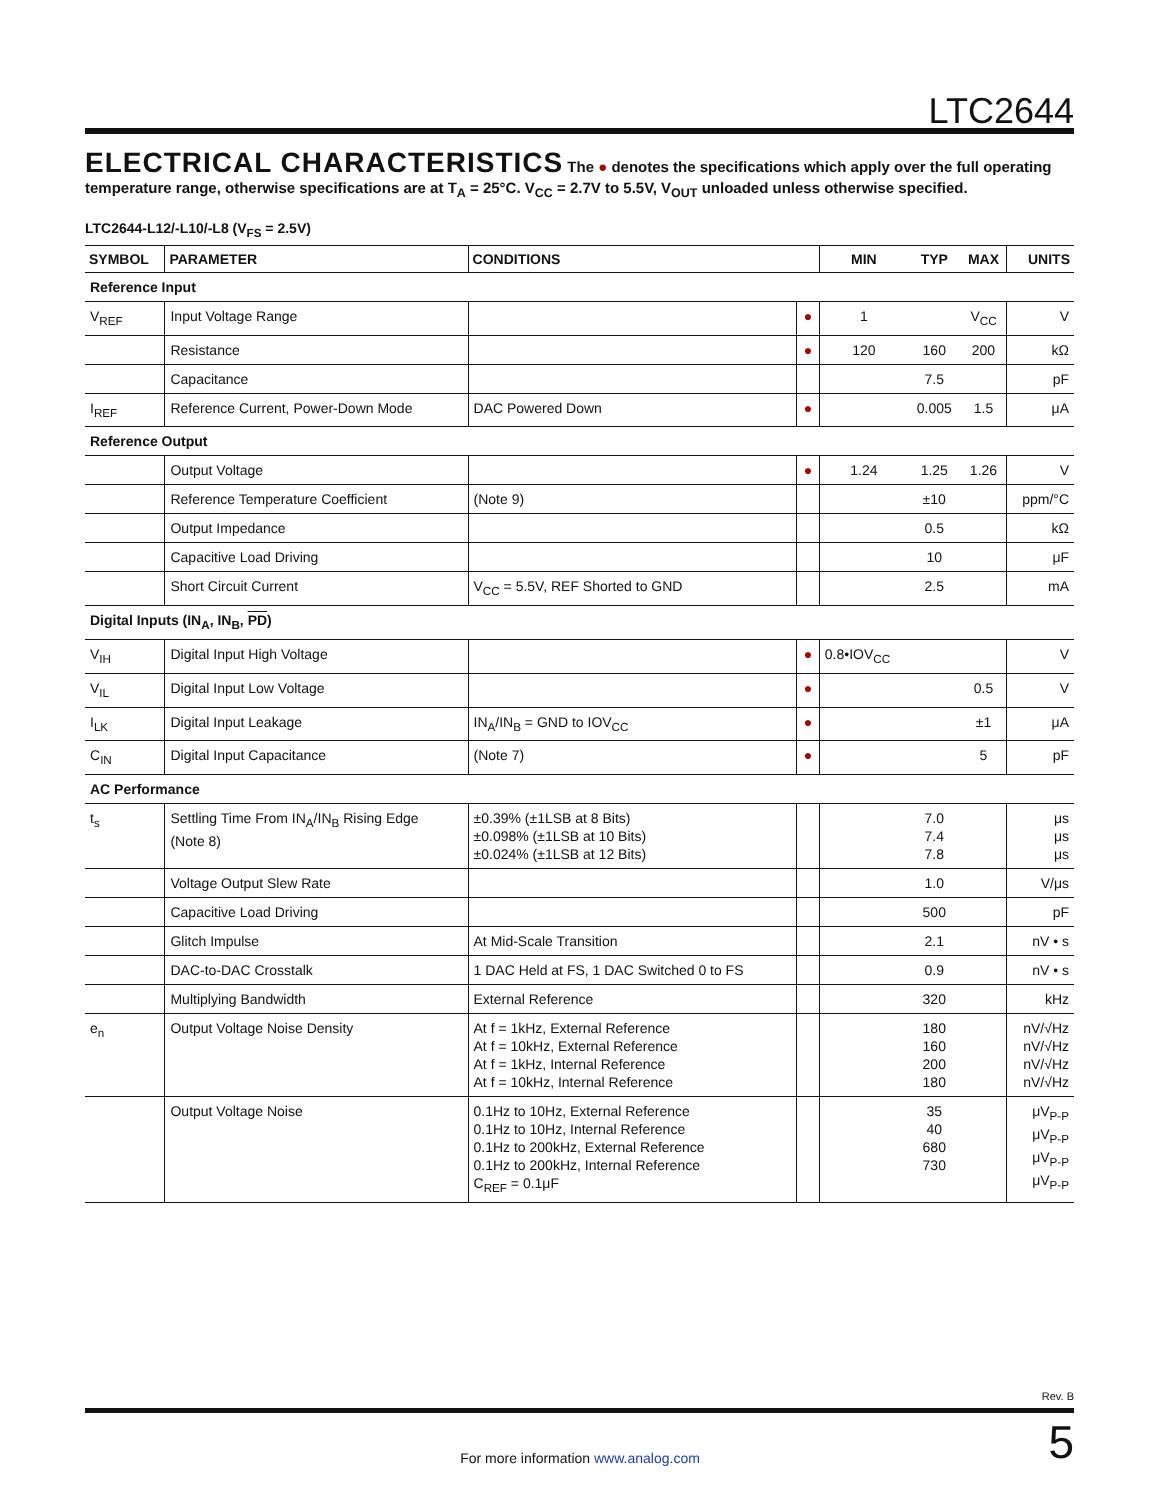LTC2644
ELECTRICAL CHARACTERISTICS The ● denotes the specifications which apply over the full operating temperature range, otherwise specifications are at T<sub>A</sub> = 25°C. V<sub>CC</sub> = 2.7V to 5.5V, V<sub>OUT</sub> unloaded unless otherwise specified.
LTC2644-L12/-L10/-L8 (V<sub>FS</sub> = 2.5V)
| SYMBOL | PARAMETER | CONDITIONS | | MIN | TYP | MAX | UNITS |
| --- | --- | --- | --- | --- | --- | --- | --- |
| Reference Input | | | | | | | |
| V<sub>REF</sub> | Input Voltage Range | | ● | 1 | | V<sub>CC</sub> | V |
| | Resistance | | ● | 120 | 160 | 200 | kΩ |
| | Capacitance | | | | 7.5 | | pF |
| I<sub>REF</sub> | Reference Current, Power-Down Mode | DAC Powered Down | ● | | 0.005 | 1.5 | μA |
| Reference Output | | | | | | | |
| | Output Voltage | | ● | 1.24 | 1.25 | 1.26 | V |
| | Reference Temperature Coefficient | (Note 9) | | | ±10 | | ppm/°C |
| | Output Impedance | | | | 0.5 | | kΩ |
| | Capacitive Load Driving | | | | 10 | | μF |
| | Short Circuit Current | V<sub>CC</sub> = 5.5V, REF Shorted to GND | | | 2.5 | | mA |
| Digital Inputs (IN<sub>A</sub>, IN<sub>B</sub>, PD ) | | | | | | | |
| V<sub>IH</sub> | Digital Input High Voltage | | ● | 0.8•IOV<sub>CC</sub> | | | V |
| V<sub>IL</sub> | Digital Input Low Voltage | | ● | | | 0.5 | V |
| I<sub>LK</sub> | Digital Input Leakage | IN<sub>A</sub>/IN<sub>B</sub> = GND to IOV<sub>CC</sub> | ● | | | ±1 | μA |
| C<sub>IN</sub> | Digital Input Capacitance | (Note 7) | ● | | | 5 | pF |
| AC Performance | | | | | | | |
| t<sub>s</sub> | Settling Time From IN<sub>A</sub>/IN<sub>B</sub> Rising Edge (Note 8) | ±0.39% (±1LSB at 8 Bits) ±0.098% (±1LSB at 10 Bits) ±0.024% (±1LSB at 12 Bits) | | | 7.0 7.4 7.8 | | μs μs μs |
| | Voltage Output Slew Rate | | | | 1.0 | | V/μs |
| | Capacitive Load Driving | | | | 500 | | pF |
| | Glitch Impulse | At Mid-Scale Transition | | | 2.1 | | nV • s |
| | DAC-to-DAC Crosstalk | 1 DAC Held at FS, 1 DAC Switched 0 to FS | | | 0.9 | | nV • s |
| | Multiplying Bandwidth | External Reference | | | 320 | | kHz |
| e<sub>n</sub> | Output Voltage Noise Density | At f = 1kHz, External Reference At f = 10kHz, External Reference At f = 1kHz, Internal Reference At f = 10kHz, Internal Reference | | | 180 160 200 180 | | nV/√Hz nV/√Hz nV/√Hz nV/√Hz |
| | Output Voltage Noise | 0.1Hz to 10Hz, External Reference 0.1Hz to 10Hz, Internal Reference 0.1Hz to 200kHz, External Reference 0.1Hz to 200kHz, Internal Reference C<sub>REF</sub> = 0.1μF | | | 35 40 680 730 | | μV<sub>P-P</sub> μV<sub>P-P</sub> μV<sub>P-P</sub> μV<sub>P-P</sub> |
Rev. B
5
For more information www.analog.com